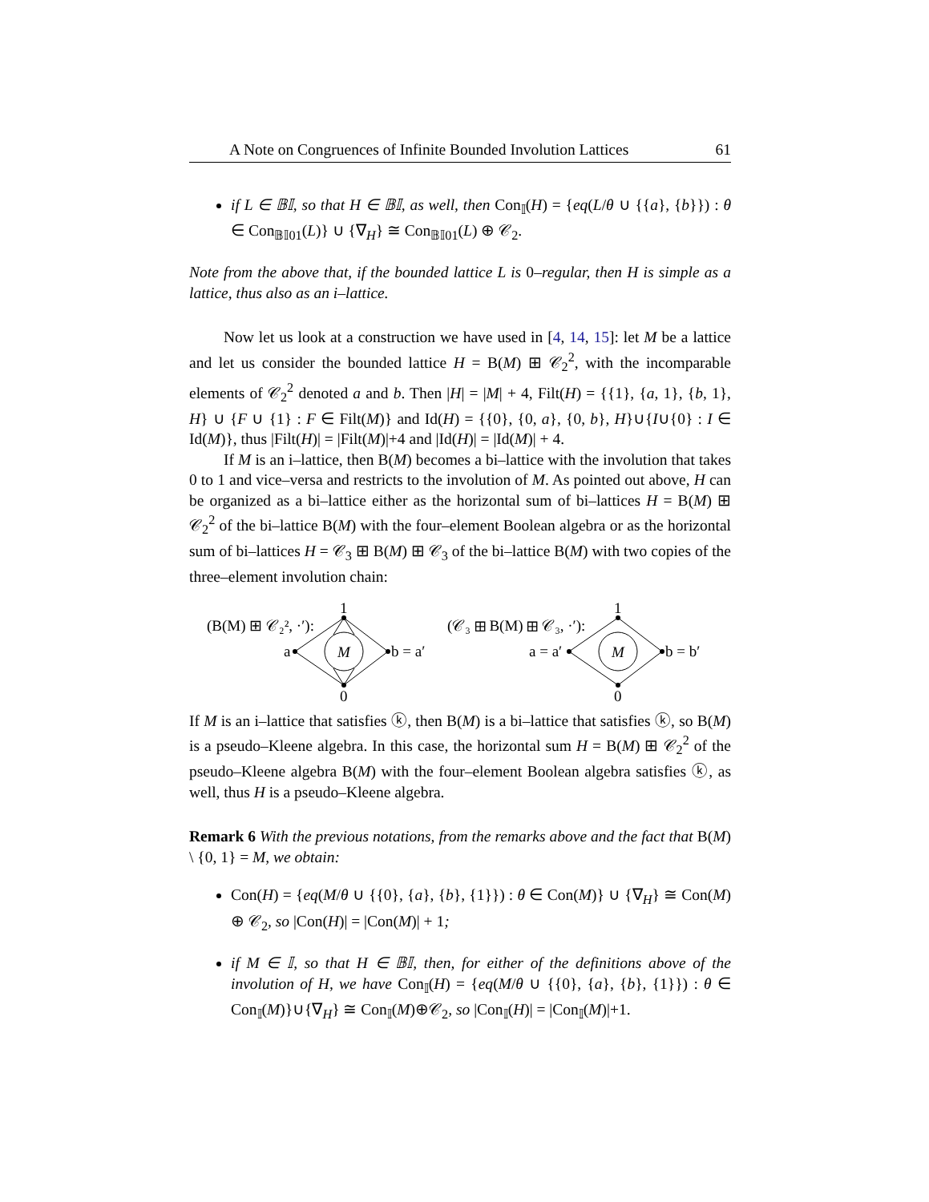A Note on Congruences of Infinite Bounded Involution Lattices 61
if L ∈ 𝔹𝕀, so that H ∈ 𝔹𝕀, as well, then Con<sub>𝕀</sub>(H) = {eq(L/θ ∪ {{a}, {b}}) : θ ∈ Con<sub>𝔹𝕀01</sub>(L)} ∪ {∇<sub>H</sub>} ≅ Con<sub>𝔹𝕀01</sub>(L) ⊕ 𝒞<sub>2</sub>.
Note from the above that, if the bounded lattice L is 0–regular, then H is simple as a lattice, thus also as an i–lattice.
Now let us look at a construction we have used in [4, 14, 15]: let M be a lattice and let us consider the bounded lattice H = B(M) ⊞ 𝒞<sub>2</sub><sup>2</sup>, with the incomparable elements of 𝒞<sub>2</sub><sup>2</sup> denoted a and b. Then |H| = |M| + 4, Filt(H) = {{1}, {a, 1}, {b, 1}, H} ∪ {F ∪ {1} : F ∈ Filt(M)} and Id(H) = {{0}, {0, a}, {0, b}, H}∪{I∪{0} : I ∈ Id(M)}, thus |Filt(H)| = |Filt(M)|+4 and |Id(H)| = |Id(M)| + 4.
If M is an i–lattice, then B(M) becomes a bi–lattice with the involution that takes 0 to 1 and vice–versa and restricts to the involution of M. As pointed out above, H can be organized as a bi–lattice either as the horizontal sum of bi–lattices H = B(M) ⊞ 𝒞<sub>2</sub><sup>2</sup> of the bi–lattice B(M) with the four–element Boolean algebra or as the horizontal sum of bi–lattices H = 𝒞<sub>3</sub> ⊞ B(M) ⊞ 𝒞<sub>3</sub> of the bi–lattice B(M) with two copies of the three–element involution chain:
(B(M) ⊞ 𝒞₂², ·′):
1
0
a
b = a′
(𝒞₃ ⊞ B(M) ⊞ 𝒞₃, ·′):
1
0
a = a′
b = b′
M
M
If M is an i–lattice that satisfies ⓚ, then B(M) is a bi–lattice that satisfies ⓚ, so B(M) is a pseudo–Kleene algebra. In this case, the horizontal sum H = B(M) ⊞ 𝒞<sub>2</sub><sup>2</sup> of the pseudo–Kleene algebra B(M) with the four–element Boolean algebra satisfies ⓚ, as well, thus H is a pseudo–Kleene algebra.
Remark 6 With the previous notations, from the remarks above and the fact that B(M) \ {0, 1} = M, we obtain:
Con(H) = {eq(M/θ ∪ {{0}, {a}, {b}, {1}}) : θ ∈ Con(M)} ∪ {∇<sub>H</sub>} ≅ Con(M) ⊕ 𝒞<sub>2</sub>, so |Con(H)| = |Con(M)| + 1;
if M ∈ 𝕀, so that H ∈ 𝔹𝕀, then, for either of the definitions above of the involution of H, we have Con<sub>𝕀</sub>(H) = {eq(M/θ ∪ {{0}, {a}, {b}, {1}}) : θ ∈ Con<sub>𝕀</sub>(M)}∪{∇<sub>H</sub>} ≅ Con<sub>𝕀</sub>(M)⊕𝒞<sub>2</sub>, so |Con<sub>𝕀</sub>(H)| = |Con<sub>𝕀</sub>(M)|+1.